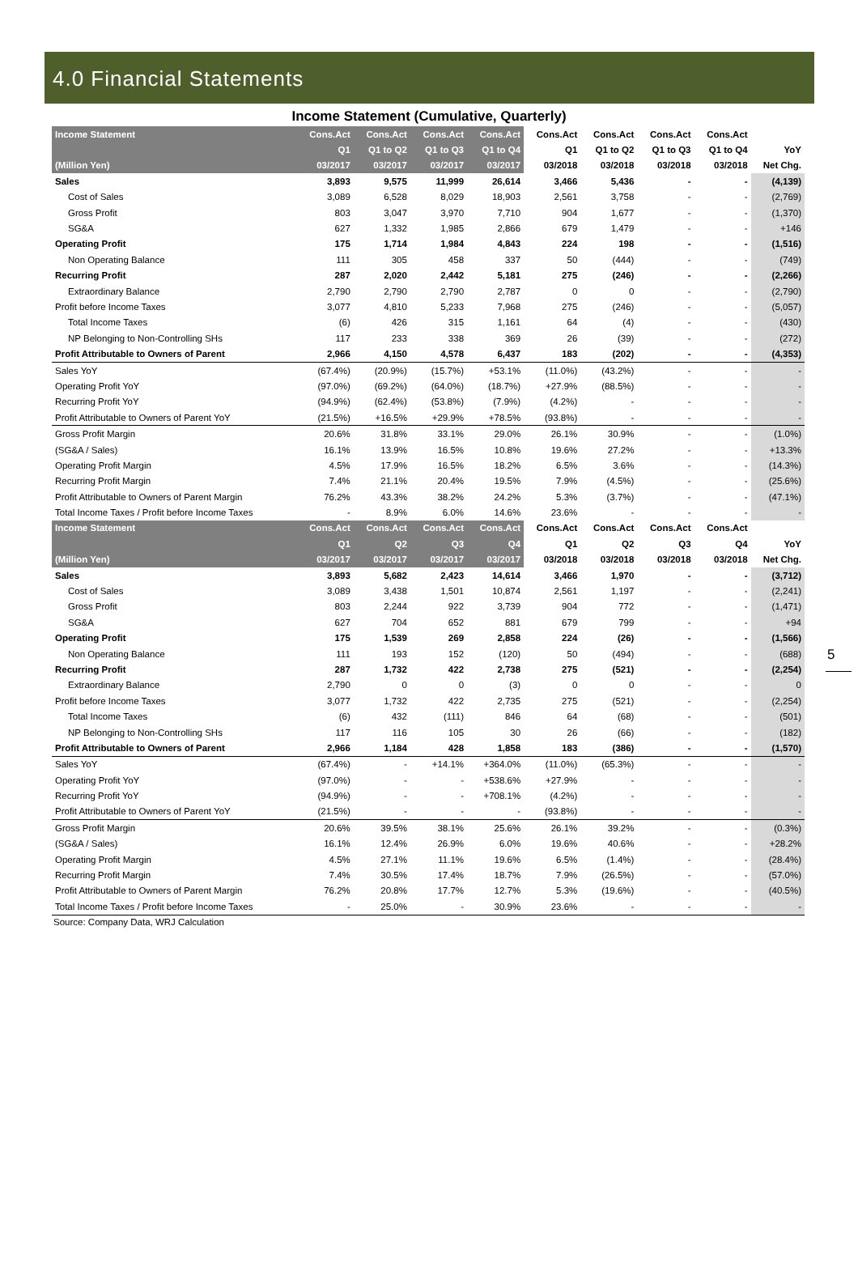4.0 Financial Statements
Income Statement (Cumulative, Quarterly)
| Income Statement | Cons.Act | Cons.Act | Cons.Act | Cons.Act | Cons.Act | Cons.Act | Cons.Act | Cons.Act | |
| --- | --- | --- | --- | --- | --- | --- | --- | --- | --- |
| | Q1 | Q1 to Q2 | Q1 to Q3 | Q1 to Q4 | Q1 | Q1 to Q2 | Q1 to Q3 | Q1 to Q4 | YoY |
| (Million Yen) | 03/2017 | 03/2017 | 03/2017 | 03/2017 | 03/2018 | 03/2018 | 03/2018 | 03/2018 | Net Chg. |
| Sales | 3,893 | 9,575 | 11,999 | 26,614 | 3,466 | 5,436 | - | - | (4,139) |
| Cost of Sales | 3,089 | 6,528 | 8,029 | 18,903 | 2,561 | 3,758 | - | - | (2,769) |
| Gross Profit | 803 | 3,047 | 3,970 | 7,710 | 904 | 1,677 | - | - | (1,370) |
| SG&A | 627 | 1,332 | 1,985 | 2,866 | 679 | 1,479 | - | - | +146 |
| Operating Profit | 175 | 1,714 | 1,984 | 4,843 | 224 | 198 | - | - | (1,516) |
| Non Operating Balance | 111 | 305 | 458 | 337 | 50 | (444) | - | - | (749) |
| Recurring Profit | 287 | 2,020 | 2,442 | 5,181 | 275 | (246) | - | - | (2,266) |
| Extraordinary Balance | 2,790 | 2,790 | 2,790 | 2,787 | 0 | 0 | - | - | (2,790) |
| Profit before Income Taxes | 3,077 | 4,810 | 5,233 | 7,968 | 275 | (246) | - | - | (5,057) |
| Total Income Taxes | (6) | 426 | 315 | 1,161 | 64 | (4) | - | - | (430) |
| NP Belonging to Non-Controlling SHs | 117 | 233 | 338 | 369 | 26 | (39) | - | - | (272) |
| Profit Attributable to Owners of Parent | 2,966 | 4,150 | 4,578 | 6,437 | 183 | (202) | - | - | (4,353) |
| Sales YoY | (67.4%) | (20.9%) | (15.7%) | +53.1% | (11.0%) | (43.2%) | - | - | - |
| Operating Profit YoY | (97.0%) | (69.2%) | (64.0%) | (18.7%) | +27.9% | (88.5%) | - | - | - |
| Recurring Profit YoY | (94.9%) | (62.4%) | (53.8%) | (7.9%) | (4.2%) | - | - | - | - |
| Profit Attributable to Owners of Parent YoY | (21.5%) | +16.5% | +29.9% | +78.5% | (93.8%) | - | - | - | - |
| Gross Profit Margin | 20.6% | 31.8% | 33.1% | 29.0% | 26.1% | 30.9% | - | - | (1.0%) |
| (SG&A / Sales) | 16.1% | 13.9% | 16.5% | 10.8% | 19.6% | 27.2% | - | - | +13.3% |
| Operating Profit Margin | 4.5% | 17.9% | 16.5% | 18.2% | 6.5% | 3.6% | - | - | (14.3%) |
| Recurring Profit Margin | 7.4% | 21.1% | 20.4% | 19.5% | 7.9% | (4.5%) | - | - | (25.6%) |
| Profit Attributable to Owners of Parent Margin | 76.2% | 43.3% | 38.2% | 24.2% | 5.3% | (3.7%) | - | - | (47.1%) |
| Total Income Taxes / Profit before Income Taxes | - | 8.9% | 6.0% | 14.6% | 23.6% | - | - | - | - |
| Income Statement | Cons.Act | Cons.Act | Cons.Act | Cons.Act | Cons.Act | Cons.Act | Cons.Act | Cons.Act | |
| | Q1 | Q2 | Q3 | Q4 | Q1 | Q2 | Q3 | Q4 | YoY |
| (Million Yen) | 03/2017 | 03/2017 | 03/2017 | 03/2017 | 03/2018 | 03/2018 | 03/2018 | 03/2018 | Net Chg. |
| Sales | 3,893 | 5,682 | 2,423 | 14,614 | 3,466 | 1,970 | - | - | (3,712) |
| Cost of Sales | 3,089 | 3,438 | 1,501 | 10,874 | 2,561 | 1,197 | - | - | (2,241) |
| Gross Profit | 803 | 2,244 | 922 | 3,739 | 904 | 772 | - | - | (1,471) |
| SG&A | 627 | 704 | 652 | 881 | 679 | 799 | - | - | +94 |
| Operating Profit | 175 | 1,539 | 269 | 2,858 | 224 | (26) | - | - | (1,566) |
| Non Operating Balance | 111 | 193 | 152 | (120) | 50 | (494) | - | - | (688) |
| Recurring Profit | 287 | 1,732 | 422 | 2,738 | 275 | (521) | - | - | (2,254) |
| Extraordinary Balance | 2,790 | 0 | 0 | (3) | 0 | 0 | - | - | 0 |
| Profit before Income Taxes | 3,077 | 1,732 | 422 | 2,735 | 275 | (521) | - | - | (2,254) |
| Total Income Taxes | (6) | 432 | (111) | 846 | 64 | (68) | - | - | (501) |
| NP Belonging to Non-Controlling SHs | 117 | 116 | 105 | 30 | 26 | (66) | - | - | (182) |
| Profit Attributable to Owners of Parent | 2,966 | 1,184 | 428 | 1,858 | 183 | (386) | - | - | (1,570) |
| Sales YoY | (67.4%) | - | +14.1% | +364.0% | (11.0%) | (65.3%) | - | - | - |
| Operating Profit YoY | (97.0%) | - | - | +538.6% | +27.9% | - | - | - | - |
| Recurring Profit YoY | (94.9%) | - | - | +708.1% | (4.2%) | - | - | - | - |
| Profit Attributable to Owners of Parent YoY | (21.5%) | - | - | - | (93.8%) | - | - | - | - |
| Gross Profit Margin | 20.6% | 39.5% | 38.1% | 25.6% | 26.1% | 39.2% | - | - | (0.3%) |
| (SG&A / Sales) | 16.1% | 12.4% | 26.9% | 6.0% | 19.6% | 40.6% | - | - | +28.2% |
| Operating Profit Margin | 4.5% | 27.1% | 11.1% | 19.6% | 6.5% | (1.4%) | - | - | (28.4%) |
| Recurring Profit Margin | 7.4% | 30.5% | 17.4% | 18.7% | 7.9% | (26.5%) | - | - | (57.0%) |
| Profit Attributable to Owners of Parent Margin | 76.2% | 20.8% | 17.7% | 12.7% | 5.3% | (19.6%) | - | - | (40.5%) |
| Total Income Taxes / Profit before Income Taxes | - | 25.0% | - | 30.9% | 23.6% | - | - | - | - |
Source: Company Data, WRJ Calculation
5